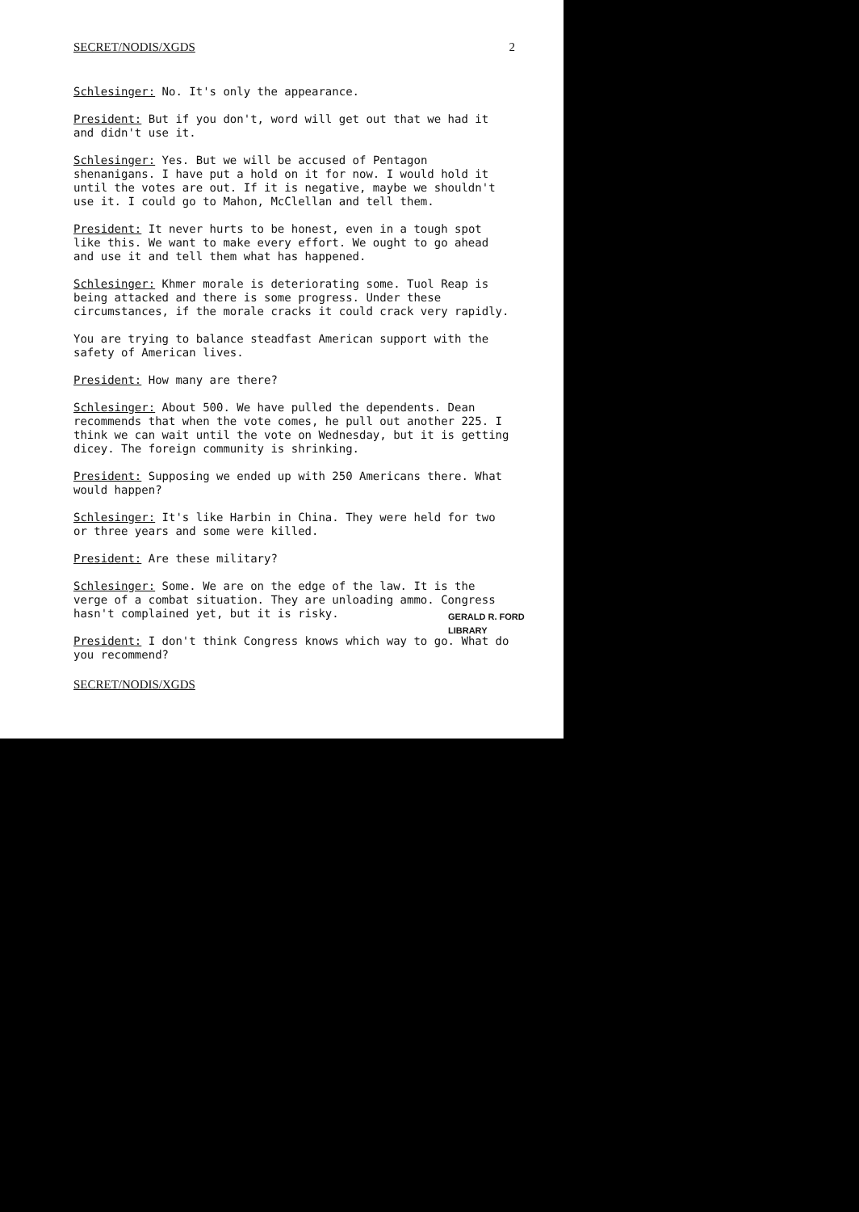SECRET/NODIS/XGDS 2
Schlesinger: No. It's only the appearance.
President: But if you don't, word will get out that we had it and didn't use it.
Schlesinger: Yes. But we will be accused of Pentagon shenanigans. I have put a hold on it for now. I would hold it until the votes are out. If it is negative, maybe we shouldn't use it. I could go to Mahon, McClellan and tell them.
President: It never hurts to be honest, even in a tough spot like this. We want to make every effort. We ought to go ahead and use it and tell them what has happened.
Schlesinger: Khmer morale is deteriorating some. Tuol Reap is being attacked and there is some progress. Under these circumstances, if the morale cracks it could crack very rapidly.
You are trying to balance steadfast American support with the safety of American lives.
President: How many are there?
Schlesinger: About 500. We have pulled the dependents. Dean recommends that when the vote comes, he pull out another 225. I think we can wait until the vote on Wednesday, but it is getting dicey. The foreign community is shrinking.
President: Supposing we ended up with 250 Americans there. What would happen?
Schlesinger: It's like Harbin in China. They were held for two or three years and some were killed.
President: Are these military?
Schlesinger: Some. We are on the edge of the law. It is the verge of a combat situation. They are unloading ammo. Congress hasn't complained yet, but it is risky.
President: I don't think Congress knows which way to go. What do you recommend?
SECRET/NODIS/XGDS
GERALD R. FORD LIBRARY